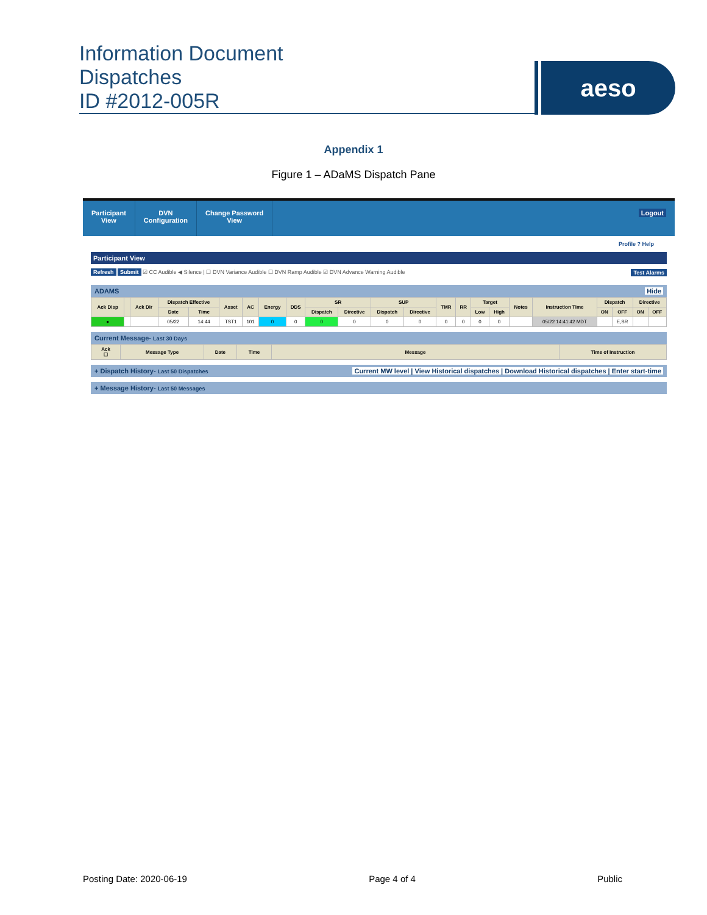Information Document
Dispatches
ID #2012-005R
aeso
Appendix 1
Figure 1 – ADaMS Dispatch Pane
Participant
View
DVN
Configuration
Change Password
View
Logout
Profile ? Help
Participant View
Refresh Submit ☑ CC Audible ◀ Silence | ☐ DVN Variance Audible ☐ DVN Ramp Audible ☑ DVN Advance Warning Audible Test Alarms
ADAMS Hide
| Ack Disp | | Ack Dir | Dispatch Effective | | Asset | AC | Energy | DDS | SR | | SUP | | TMR | RR | Target | | Notes | Instruction Time | Dispatch | | Directive | |
| --- | --- | --- | --- | --- | --- | --- | --- | --- | --- | --- | --- | --- | --- | --- | --- | --- | --- | --- | --- | --- | --- | --- |
| | | | Date | Time | | | | | Dispatch | Directive | Dispatch | Directive | | | Low | High | | | ON | OFF | ON | OFF |
| ● | | | 05/22 | 14:44 | TST1 | 101 | 0 | 0 | 0 | 0 | 0 | 0 | 0 | 0 | 0 | 0 | | 05/22 14:41:42 MDT | | E,SR | | |
Current Message- Last 30 Days
| Ack ☐ | Message Type | Date | Time | Message | Time of Instruction |
| --- | --- | --- | --- | --- | --- |
+ Dispatch History- Last 50 Dispatches Current MW level | View Historical dispatches | Download Historical dispatches | Enter start-time
+ Message History- Last 50 Messages
Posting Date: 2020-06-19 Page 4 of 4 Public